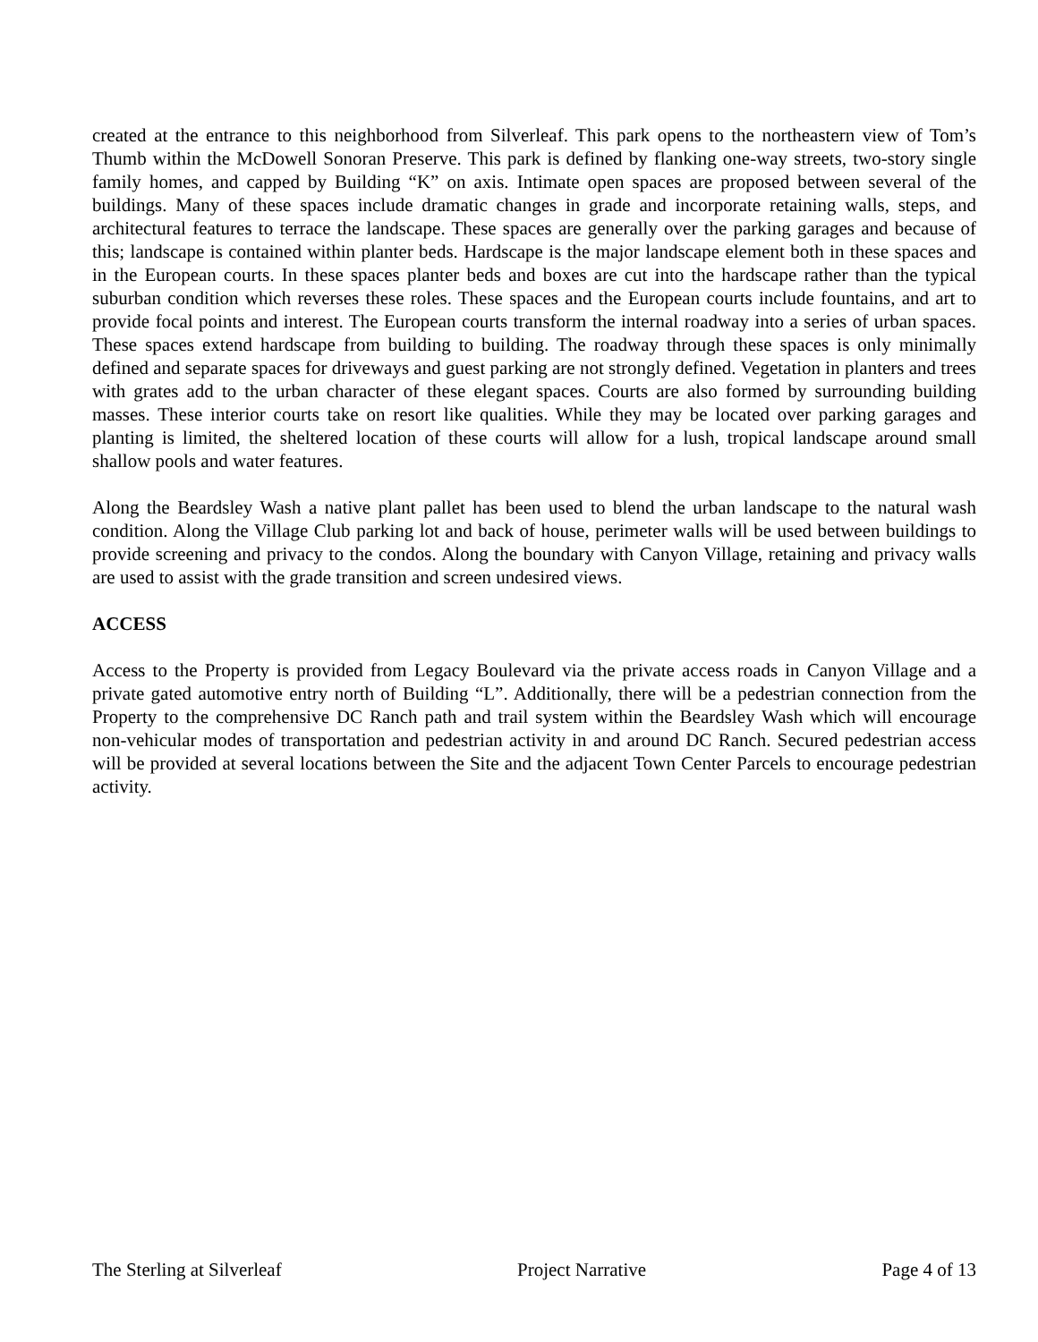created at the entrance to this neighborhood from Silverleaf. This park opens to the northeastern view of Tom’s Thumb within the McDowell Sonoran Preserve. This park is defined by flanking one-way streets, two-story single family homes, and capped by Building “K” on axis. Intimate open spaces are proposed between several of the buildings. Many of these spaces include dramatic changes in grade and incorporate retaining walls, steps, and architectural features to terrace the landscape. These spaces are generally over the parking garages and because of this; landscape is contained within planter beds. Hardscape is the major landscape element both in these spaces and in the European courts. In these spaces planter beds and boxes are cut into the hardscape rather than the typical suburban condition which reverses these roles. These spaces and the European courts include fountains, and art to provide focal points and interest. The European courts transform the internal roadway into a series of urban spaces. These spaces extend hardscape from building to building. The roadway through these spaces is only minimally defined and separate spaces for driveways and guest parking are not strongly defined. Vegetation in planters and trees with grates add to the urban character of these elegant spaces. Courts are also formed by surrounding building masses. These interior courts take on resort like qualities. While they may be located over parking garages and planting is limited, the sheltered location of these courts will allow for a lush, tropical landscape around small shallow pools and water features.
Along the Beardsley Wash a native plant pallet has been used to blend the urban landscape to the natural wash condition. Along the Village Club parking lot and back of house, perimeter walls will be used between buildings to provide screening and privacy to the condos. Along the boundary with Canyon Village, retaining and privacy walls are used to assist with the grade transition and screen undesired views.
ACCESS
Access to the Property is provided from Legacy Boulevard via the private access roads in Canyon Village and a private gated automotive entry north of Building “L”. Additionally, there will be a pedestrian connection from the Property to the comprehensive DC Ranch path and trail system within the Beardsley Wash which will encourage non-vehicular modes of transportation and pedestrian activity in and around DC Ranch. Secured pedestrian access will be provided at several locations between the Site and the adjacent Town Center Parcels to encourage pedestrian activity.
The Sterling at Silverleaf Project Narrative Page 4 of 13